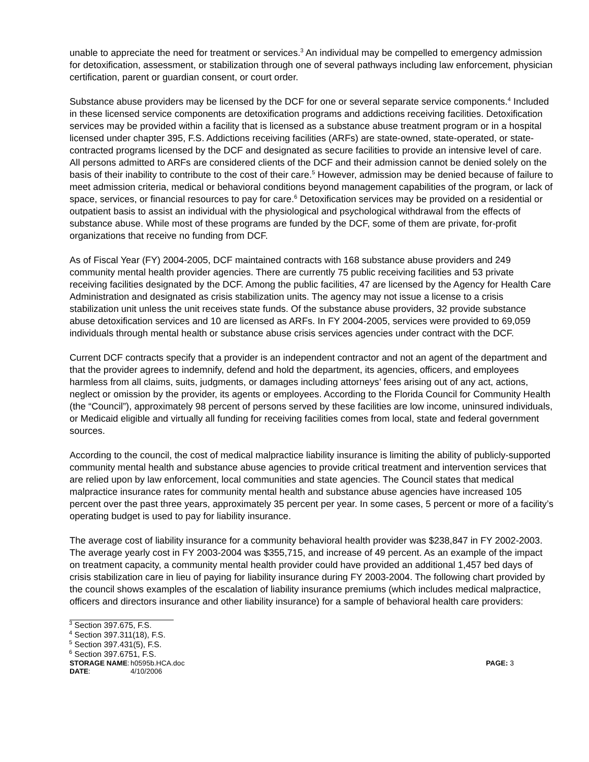unable to appreciate the need for treatment or services.<sup>3</sup> An individual may be compelled to emergency admission for detoxification, assessment, or stabilization through one of several pathways including law enforcement, physician certification, parent or guardian consent, or court order.
Substance abuse providers may be licensed by the DCF for one or several separate service components.<sup>4</sup> Included in these licensed service components are detoxification programs and addictions receiving facilities. Detoxification services may be provided within a facility that is licensed as a substance abuse treatment program or in a hospital licensed under chapter 395, F.S. Addictions receiving facilities (ARFs) are state-owned, state-operated, or state-contracted programs licensed by the DCF and designated as secure facilities to provide an intensive level of care. All persons admitted to ARFs are considered clients of the DCF and their admission cannot be denied solely on the basis of their inability to contribute to the cost of their care.<sup>5</sup> However, admission may be denied because of failure to meet admission criteria, medical or behavioral conditions beyond management capabilities of the program, or lack of space, services, or financial resources to pay for care.<sup>6</sup> Detoxification services may be provided on a residential or outpatient basis to assist an individual with the physiological and psychological withdrawal from the effects of substance abuse. While most of these programs are funded by the DCF, some of them are private, for-profit organizations that receive no funding from DCF.
As of Fiscal Year (FY) 2004-2005, DCF maintained contracts with 168 substance abuse providers and 249 community mental health provider agencies. There are currently 75 public receiving facilities and 53 private receiving facilities designated by the DCF. Among the public facilities, 47 are licensed by the Agency for Health Care Administration and designated as crisis stabilization units. The agency may not issue a license to a crisis stabilization unit unless the unit receives state funds. Of the substance abuse providers, 32 provide substance abuse detoxification services and 10 are licensed as ARFs. In FY 2004-2005, services were provided to 69,059 individuals through mental health or substance abuse crisis services agencies under contract with the DCF.
Current DCF contracts specify that a provider is an independent contractor and not an agent of the department and that the provider agrees to indemnify, defend and hold the department, its agencies, officers, and employees harmless from all claims, suits, judgments, or damages including attorneys’ fees arising out of any act, actions, neglect or omission by the provider, its agents or employees. According to the Florida Council for Community Health (the “Council”), approximately 98 percent of persons served by these facilities are low income, uninsured individuals, or Medicaid eligible and virtually all funding for receiving facilities comes from local, state and federal government sources.
According to the council, the cost of medical malpractice liability insurance is limiting the ability of publicly-supported community mental health and substance abuse agencies to provide critical treatment and intervention services that are relied upon by law enforcement, local communities and state agencies. The Council states that medical malpractice insurance rates for community mental health and substance abuse agencies have increased 105 percent over the past three years, approximately 35 percent per year. In some cases, 5 percent or more of a facility’s operating budget is used to pay for liability insurance.
The average cost of liability insurance for a community behavioral health provider was $238,847 in FY 2002-2003. The average yearly cost in FY 2003-2004 was $355,715, and increase of 49 percent. As an example of the impact on treatment capacity, a community mental health provider could have provided an additional 1,457 bed days of crisis stabilization care in lieu of paying for liability insurance during FY 2003-2004. The following chart provided by the council shows examples of the escalation of liability insurance premiums (which includes medical malpractice, officers and directors insurance and other liability insurance) for a sample of behavioral health care providers:
<sup>3</sup> Section 397.675, F.S.
<sup>4</sup> Section 397.311(18), F.S.
<sup>5</sup> Section 397.431(5), F.S.
<sup>6</sup> Section 397.6751, F.S.
STORAGE NAME: h0595b.HCA.doc PAGE: 3 DATE: 4/10/2006